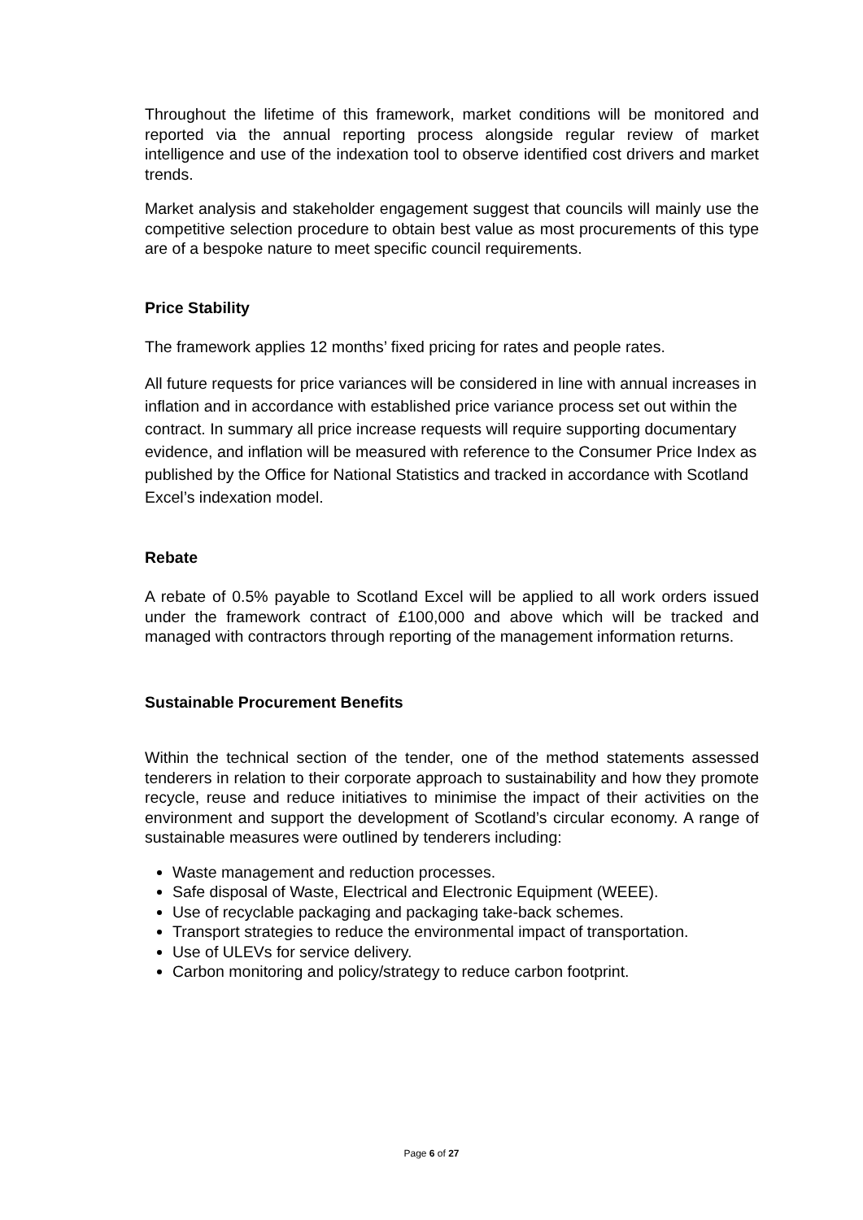Throughout the lifetime of this framework, market conditions will be monitored and reported via the annual reporting process alongside regular review of market intelligence and use of the indexation tool to observe identified cost drivers and market trends.
Market analysis and stakeholder engagement suggest that councils will mainly use the competitive selection procedure to obtain best value as most procurements of this type are of a bespoke nature to meet specific council requirements.
Price Stability
The framework applies 12 months’ fixed pricing for rates and people rates.
All future requests for price variances will be considered in line with annual increases in inflation and in accordance with established price variance process set out within the contract. In summary all price increase requests will require supporting documentary evidence, and inflation will be measured with reference to the Consumer Price Index as published by the Office for National Statistics and tracked in accordance with Scotland Excel’s indexation model.
Rebate
A rebate of 0.5% payable to Scotland Excel will be applied to all work orders issued under the framework contract of £100,000 and above which will be tracked and managed with contractors through reporting of the management information returns.
Sustainable Procurement Benefits
Within the technical section of the tender, one of the method statements assessed tenderers in relation to their corporate approach to sustainability and how they promote recycle, reuse and reduce initiatives to minimise the impact of their activities on the environment and support the development of Scotland’s circular economy. A range of sustainable measures were outlined by tenderers including:
Waste management and reduction processes.
Safe disposal of Waste, Electrical and Electronic Equipment (WEEE).
Use of recyclable packaging and packaging take-back schemes.
Transport strategies to reduce the environmental impact of transportation.
Use of ULEVs for service delivery.
Carbon monitoring and policy/strategy to reduce carbon footprint.
Page 6 of 27